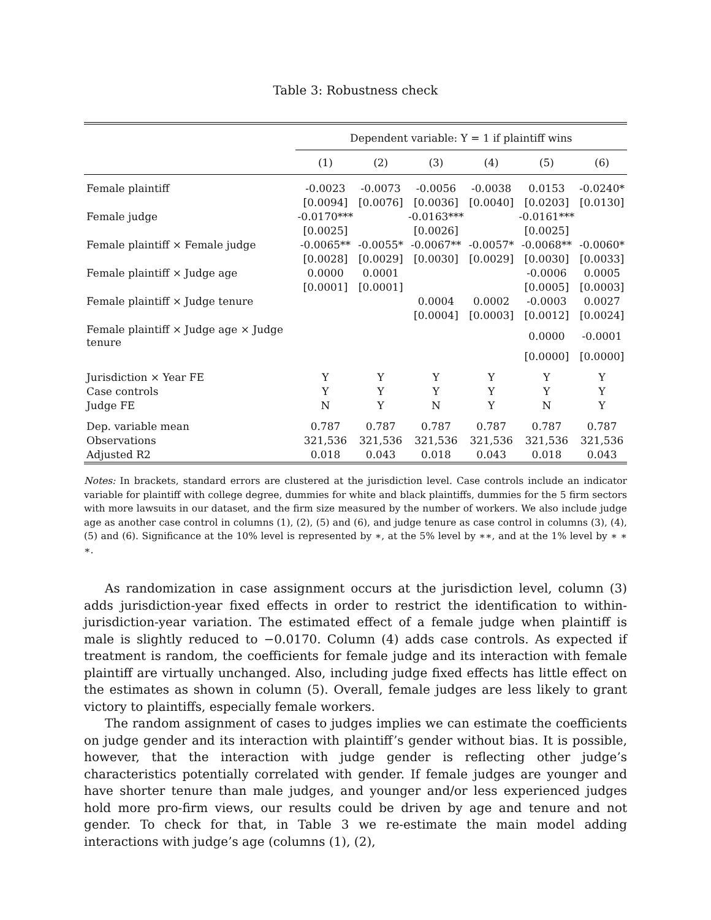Table 3: Robustness check
| | Dependent variable: Y = 1 if plaintiff wins | | | | | |
| --- | --- | --- | --- | --- | --- | --- |
| | (1) | (2) | (3) | (4) | (5) | (6) |
| Female plaintiff | -0.0023 | -0.0073 | -0.0056 | -0.0038 | 0.0153 | -0.0240* |
| | [0.0094] | [0.0076] | [0.0036] | [0.0040] | [0.0203] | [0.0130] |
| Female judge | -0.0170*** | | -0.0163*** | | -0.0161*** | |
| | [0.0025] | | [0.0026] | | [0.0025] | |
| Female plaintiff × Female judge | -0.0065** | -0.0055* | -0.0067** | -0.0057* | -0.0068** | -0.0060* |
| | [0.0028] | [0.0029] | [0.0030] | [0.0029] | [0.0030] | [0.0033] |
| Female plaintiff × Judge age | 0.0000 | 0.0001 | | | -0.0006 | 0.0005 |
| | [0.0001] | [0.0001] | | | [0.0005] | [0.0003] |
| Female plaintiff × Judge tenure | | | 0.0004 | 0.0002 | -0.0003 | 0.0027 |
| | | | [0.0004] | [0.0003] | [0.0012] | [0.0024] |
| Female plaintiff × Judge age × Judge tenure | | | | | 0.0000 | -0.0001 |
| | | | | | [0.0000] | [0.0000] |
| Jurisdiction × Year FE | Y | Y | Y | Y | Y | Y |
| Case controls | Y | Y | Y | Y | Y | Y |
| Judge FE | N | Y | N | Y | N | Y |
| Dep. variable mean | 0.787 | 0.787 | 0.787 | 0.787 | 0.787 | 0.787 |
| Observations | 321,536 | 321,536 | 321,536 | 321,536 | 321,536 | 321,536 |
| Adjusted R2 | 0.018 | 0.043 | 0.018 | 0.043 | 0.018 | 0.043 |
Notes: In brackets, standard errors are clustered at the jurisdiction level. Case controls include an indicator variable for plaintiff with college degree, dummies for white and black plaintiffs, dummies for the 5 firm sectors with more lawsuits in our dataset, and the firm size measured by the number of workers. We also include judge age as another case control in columns (1), (2), (5) and (6), and judge tenure as case control in columns (3), (4), (5) and (6). Significance at the 10% level is represented by ∗, at the 5% level by ∗∗, and at the 1% level by ∗ ∗ ∗.
As randomization in case assignment occurs at the jurisdiction level, column (3) adds jurisdiction-year fixed effects in order to restrict the identification to within-jurisdiction-year variation. The estimated effect of a female judge when plaintiff is male is slightly reduced to −0.0170. Column (4) adds case controls. As expected if treatment is random, the coefficients for female judge and its interaction with female plaintiff are virtually unchanged. Also, including judge fixed effects has little effect on the estimates as shown in column (5). Overall, female judges are less likely to grant victory to plaintiffs, especially female workers.
The random assignment of cases to judges implies we can estimate the coefficients on judge gender and its interaction with plaintiff’s gender without bias. It is possible, however, that the interaction with judge gender is reflecting other judge’s characteristics potentially correlated with gender. If female judges are younger and have shorter tenure than male judges, and younger and/or less experienced judges hold more pro-firm views, our results could be driven by age and tenure and not gender. To check for that, in Table 3 we re-estimate the main model adding interactions with judge’s age (columns (1), (2),